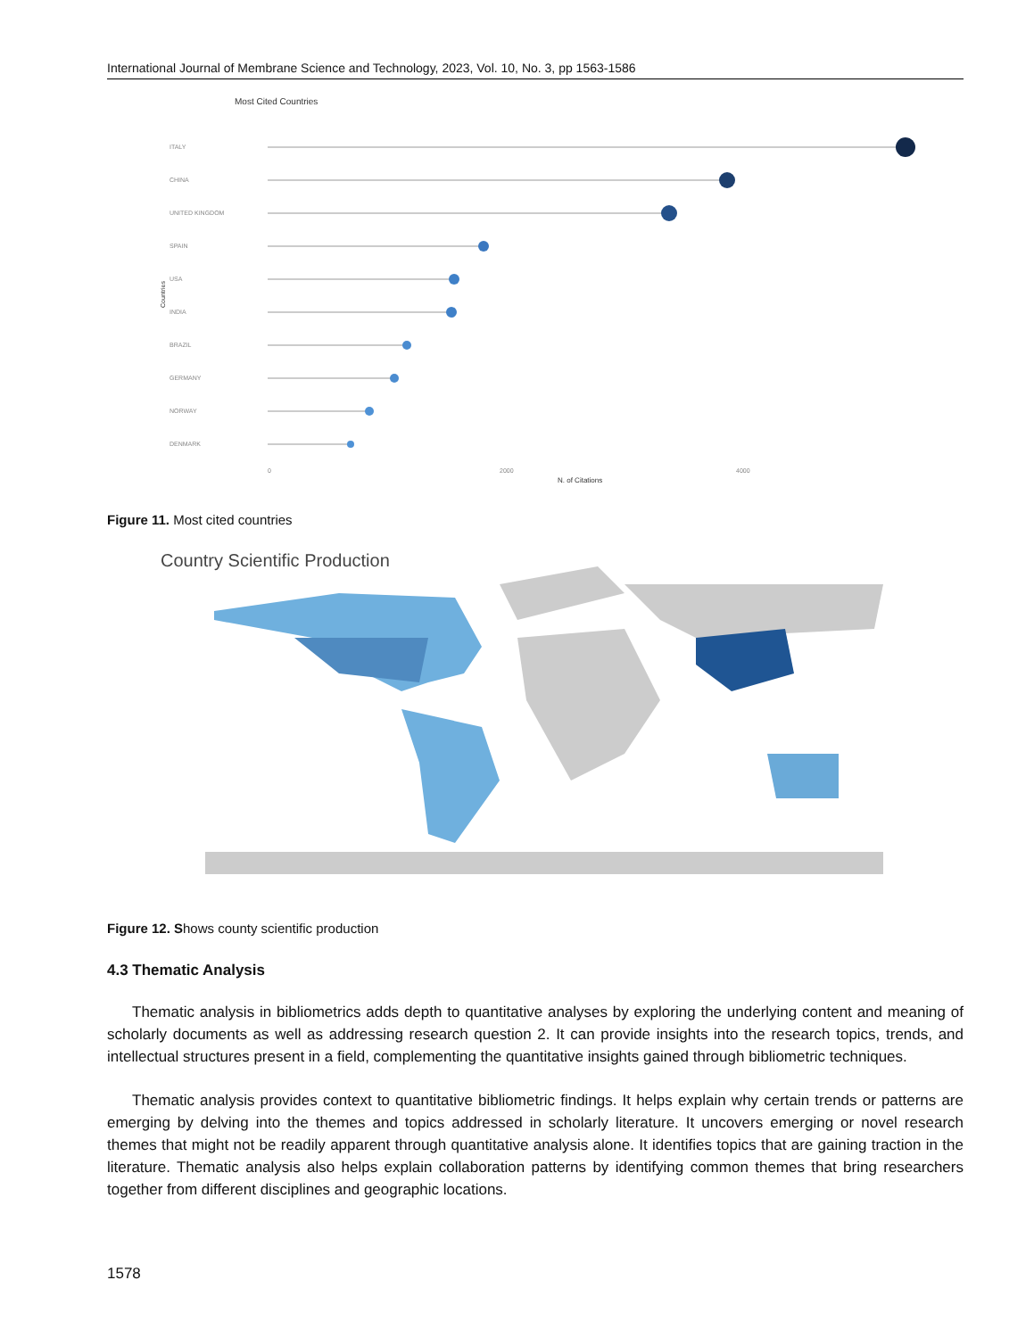International Journal of Membrane Science and Technology, 2023, Vol. 10, No. 3, pp 1563-1586
Most Cited Countries
ITALY
CHINA
UNITED KINGDOM
SPAIN
USA
INDIA
BRAZIL
GERMANY
NORWAY
DENMARK
0
2000
4000
N. of Citations
Countries
Figure 11. Most cited countries
Country Scientific Production
Figure 12. Shows county scientific production
4.3 Thematic Analysis
Thematic analysis in bibliometrics adds depth to quantitative analyses by exploring the underlying content and meaning of scholarly documents as well as addressing research question 2. It can provide insights into the research topics, trends, and intellectual structures present in a field, complementing the quantitative insights gained through bibliometric techniques.
Thematic analysis provides context to quantitative bibliometric findings. It helps explain why certain trends or patterns are emerging by delving into the themes and topics addressed in scholarly literature. It uncovers emerging or novel research themes that might not be readily apparent through quantitative analysis alone. It identifies topics that are gaining traction in the literature. Thematic analysis also helps explain collaboration patterns by identifying common themes that bring researchers together from different disciplines and geographic locations.
1578